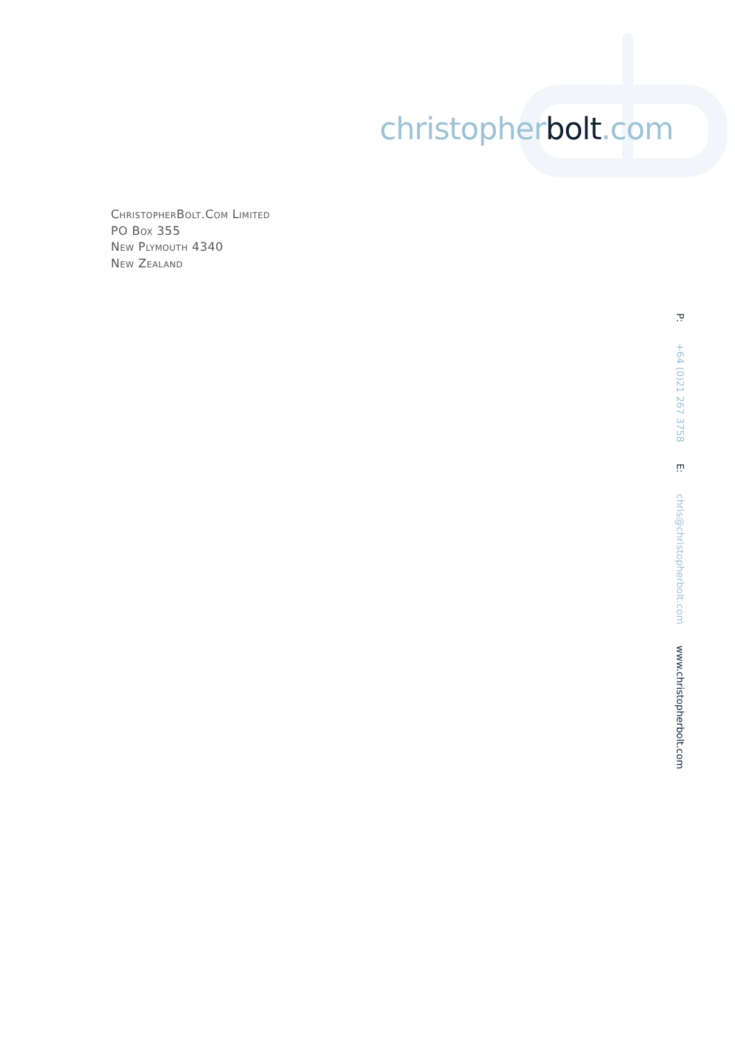christopherbolt.com
ChristopherBolt.Com Limited
PO Box 355
New Plymouth 4340
New Zealand
P: +64 (0)21 267 3758 E: chris@christopherbolt.com www.christopherbolt.com